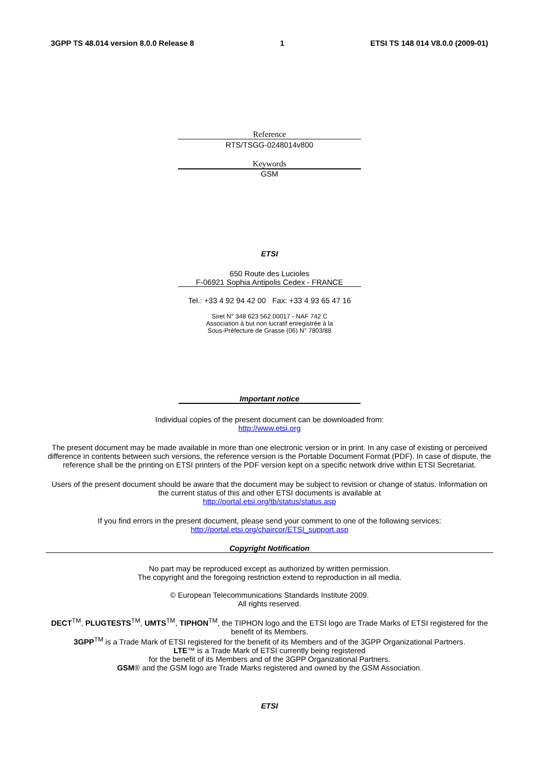3GPP TS 48.014 version 8.0.0 Release 8 1 ETSI TS 148 014 V8.0.0 (2009-01)
Reference
RTS/TSGG-0248014v800
Keywords
GSM
ETSI
650 Route des Lucioles
F-06921 Sophia Antipolis Cedex - FRANCE
Tel.: +33 4 92 94 42 00 Fax: +33 4 93 65 47 16
Siret N° 348 623 562 00017 - NAF 742 C
Association à but non lucratif enregistrée à la
Sous-Préfecture de Grasse (06) N° 7803/88
Important notice
Individual copies of the present document can be downloaded from:
http://www.etsi.org
The present document may be made available in more than one electronic version or in print. In any case of existing or perceived difference in contents between such versions, the reference version is the Portable Document Format (PDF). In case of dispute, the reference shall be the printing on ETSI printers of the PDF version kept on a specific network drive within ETSI Secretariat.
Users of the present document should be aware that the document may be subject to revision or change of status. Information on the current status of this and other ETSI documents is available at
http://portal.etsi.org/tb/status/status.asp
If you find errors in the present document, please send your comment to one of the following services:
http://portal.etsi.org/chaircor/ETSI_support.asp
Copyright Notification
No part may be reproduced except as authorized by written permission.
The copyright and the foregoing restriction extend to reproduction in all media.
© European Telecommunications Standards Institute 2009.
All rights reserved.
DECT<sup>TM</sup>, PLUGTESTS<sup>TM</sup>, UMTS<sup>TM</sup>, TIPHON<sup>TM</sup>, the TIPHON logo and the ETSI logo are Trade Marks of ETSI registered for the benefit of its Members.
3GPP<sup>TM</sup> is a Trade Mark of ETSI registered for the benefit of its Members and of the 3GPP Organizational Partners.
LTE™ is a Trade Mark of ETSI currently being registered
for the benefit of its Members and of the 3GPP Organizational Partners.
GSM® and the GSM logo are Trade Marks registered and owned by the GSM Association.
ETSI